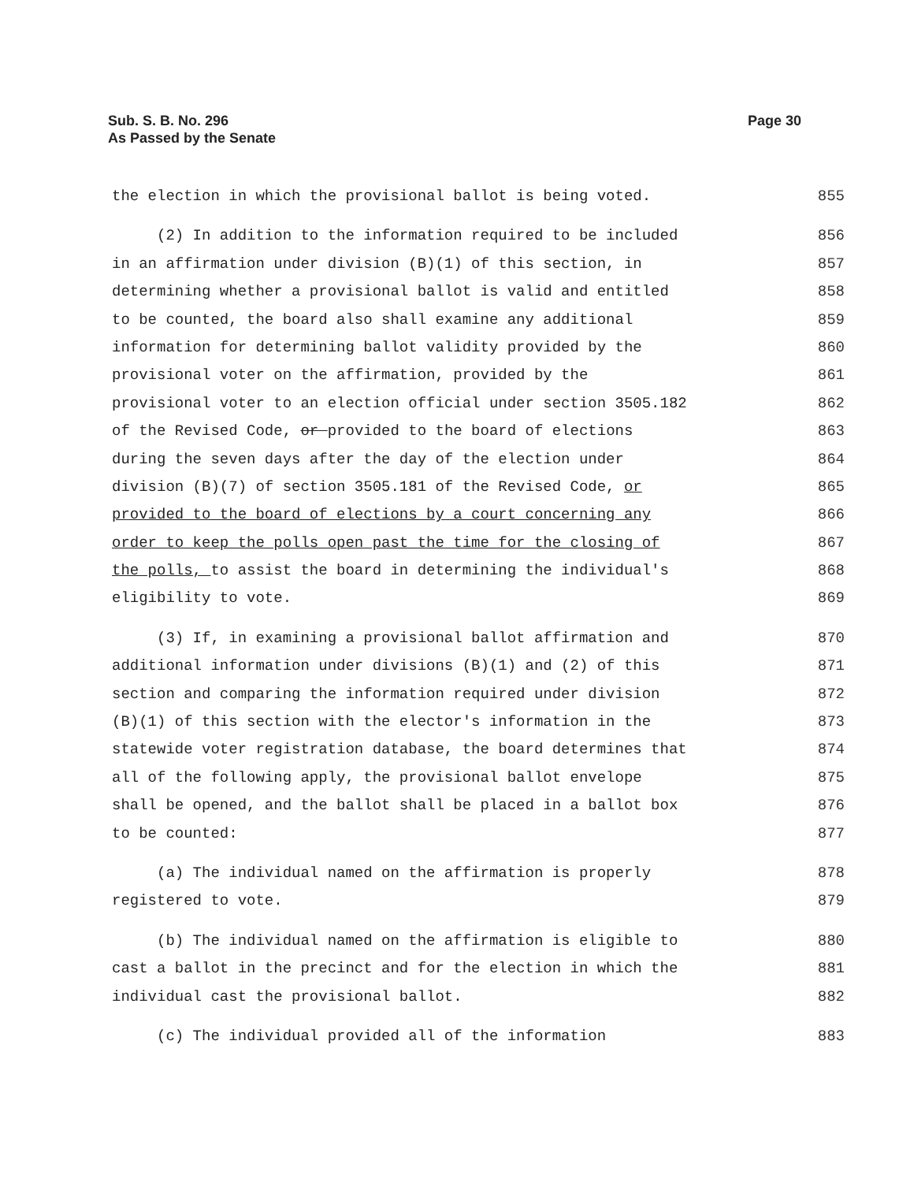Page 30 Sub. S. B. No. 296
As Passed by the Senate
the election in which the provisional ballot is being voted. 855
(2) In addition to the information required to be included 856
in an affirmation under division (B)(1) of this section, in 857
determining whether a provisional ballot is valid and entitled 858
to be counted, the board also shall examine any additional 859
information for determining ballot validity provided by the 860
provisional voter on the affirmation, provided by the 861
provisional voter to an election official under section 3505.182 862
of the Revised Code, or provided to the board of elections 863
during the seven days after the day of the election under 864
division (B)(7) of section 3505.181 of the Revised Code, or 865
provided to the board of elections by a court concerning any 866
order to keep the polls open past the time for the closing of 867
the polls, to assist the board in determining the individual's 868
eligibility to vote. 869
(3) If, in examining a provisional ballot affirmation and 870
additional information under divisions (B)(1) and (2) of this 871
section and comparing the information required under division 872
(B)(1) of this section with the elector's information in the 873
statewide voter registration database, the board determines that 874
all of the following apply, the provisional ballot envelope 875
shall be opened, and the ballot shall be placed in a ballot box 876
to be counted: 877
(a) The individual named on the affirmation is properly 878
registered to vote. 879
(b) The individual named on the affirmation is eligible to 880
cast a ballot in the precinct and for the election in which the 881
individual cast the provisional ballot. 882
(c) The individual provided all of the information 883